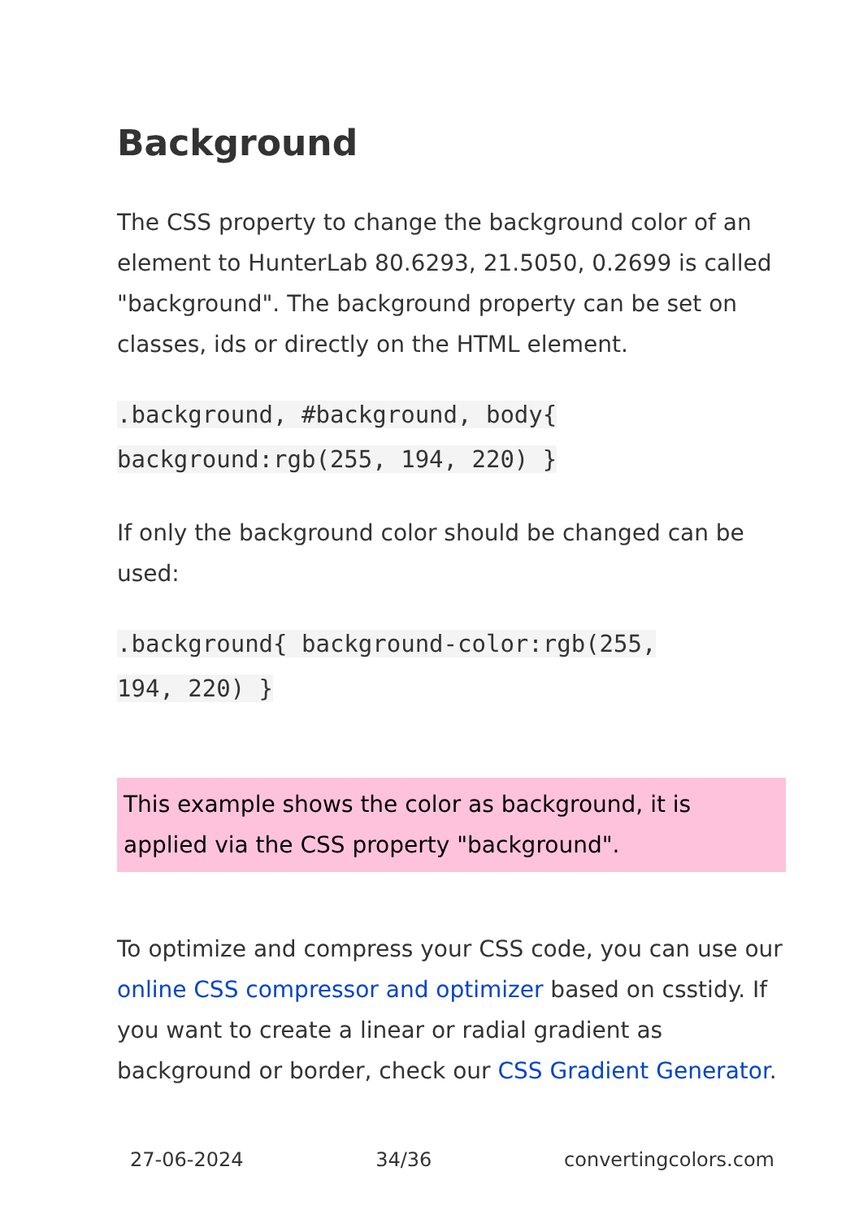Background
The CSS property to change the background color of an element to HunterLab 80.6293, 21.5050, 0.2699 is called "background". The background property can be set on classes, ids or directly on the HTML element.
.background, #background, body{
background:rgb(255, 194, 220) }
If only the background color should be changed can be used:
.background{ background-color:rgb(255,
194, 220) }
This example shows the color as background, it is applied via the CSS property "background".
To optimize and compress your CSS code, you can use our online CSS compressor and optimizer based on csstidy. If you want to create a linear or radial gradient as background or border, check our CSS Gradient Generator.
27-06-2024 34/36 convertingcolors.com